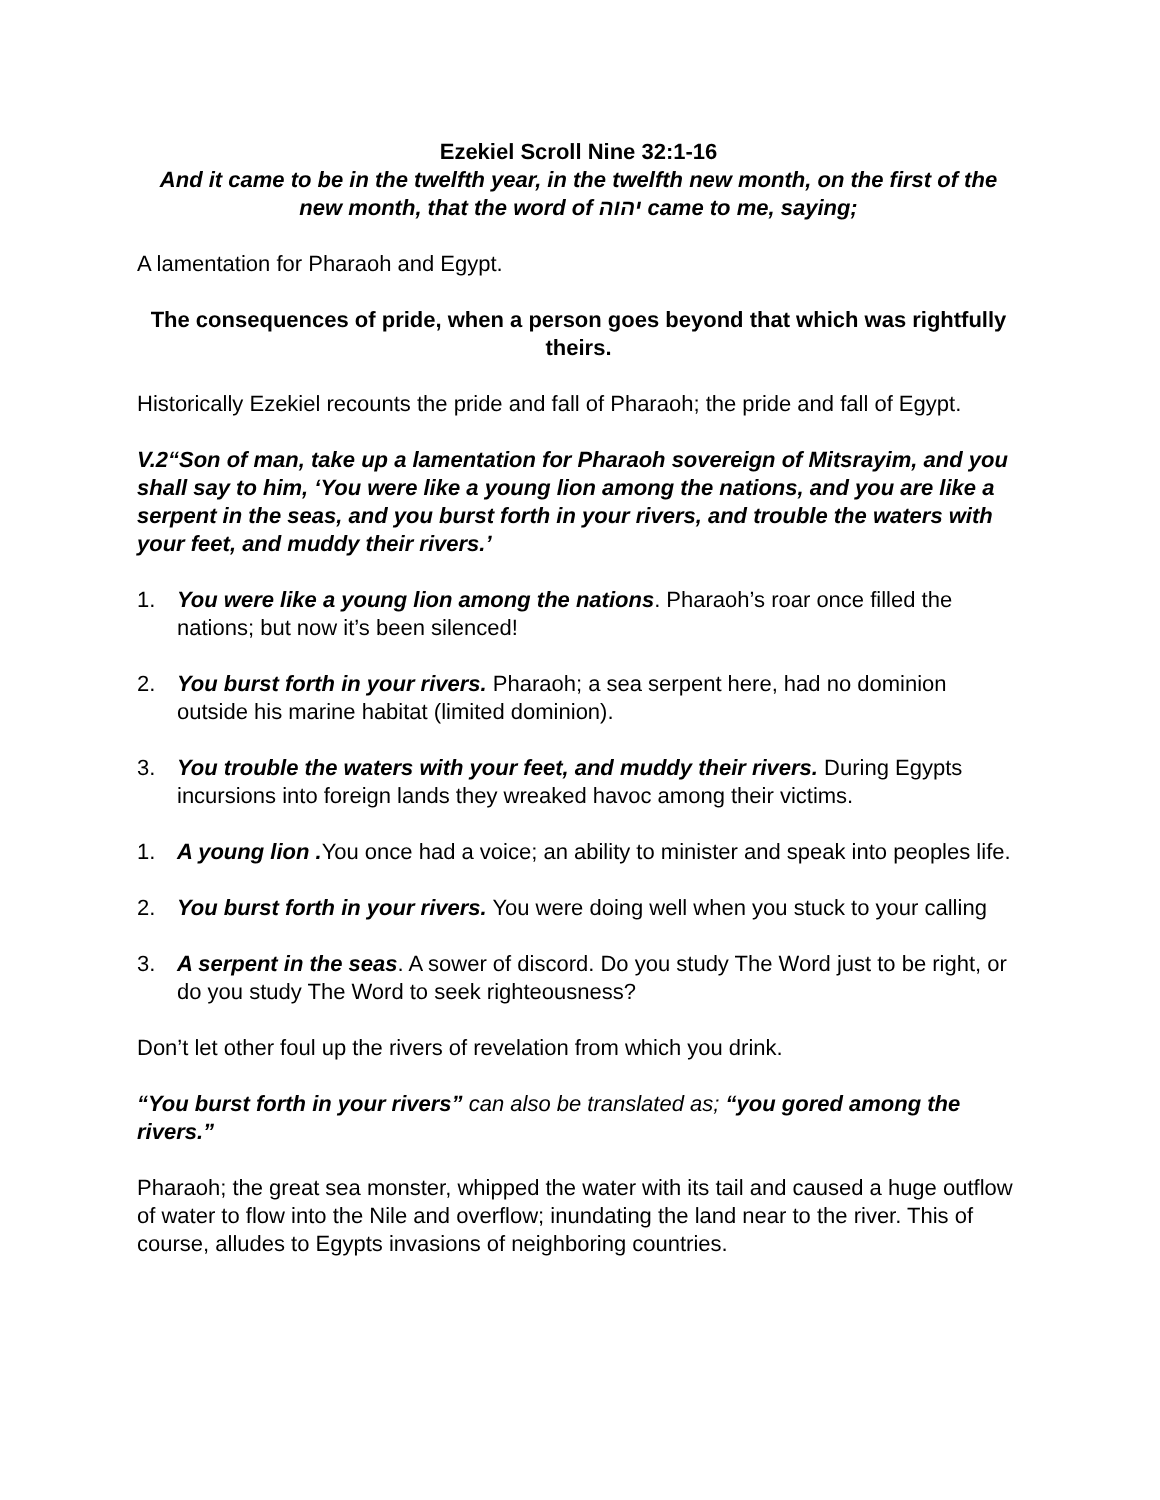Ezekiel Scroll Nine 32:1-16
And it came to be in the twelfth year, in the twelfth new month, on the first of the new month, that the word of יהוה came to me, saying;
A lamentation for Pharaoh and Egypt.
The consequences of pride, when a person goes beyond that which was rightfully theirs.
Historically Ezekiel recounts the pride and fall of Pharaoh; the pride and fall of Egypt.
V.2“Son of man, take up a lamentation for Pharaoh sovereign of Mitsrayim, and you shall say to him, ‘You were like a young lion among the nations, and you are like a serpent in the seas, and you burst forth in your rivers, and trouble the waters with your feet, and muddy their rivers.’
1. You were like a young lion among the nations. Pharaoh’s roar once filled the nations; but now it’s been silenced!
2. You burst forth in your rivers. Pharaoh; a sea serpent here, had no dominion outside his marine habitat (limited dominion).
3. You trouble the waters with your feet, and muddy their rivers. During Egypts incursions into foreign lands they wreaked havoc among their victims.
1. A young lion . You once had a voice; an ability to minister and speak into peoples life.
2. You burst forth in your rivers. You were doing well when you stuck to your calling
3. A serpent in the seas. A sower of discord. Do you study The Word just to be right, or do you study The Word to seek righteousness?
Don’t let other foul up the rivers of revelation from which you drink.
“You burst forth in your rivers” can also be translated as; “you gored among the rivers.”
Pharaoh; the great sea monster, whipped the water with its tail and caused a huge outflow of water to flow into the Nile and overflow; inundating the land near to the river. This of course, alludes to Egypts invasions of neighboring countries.